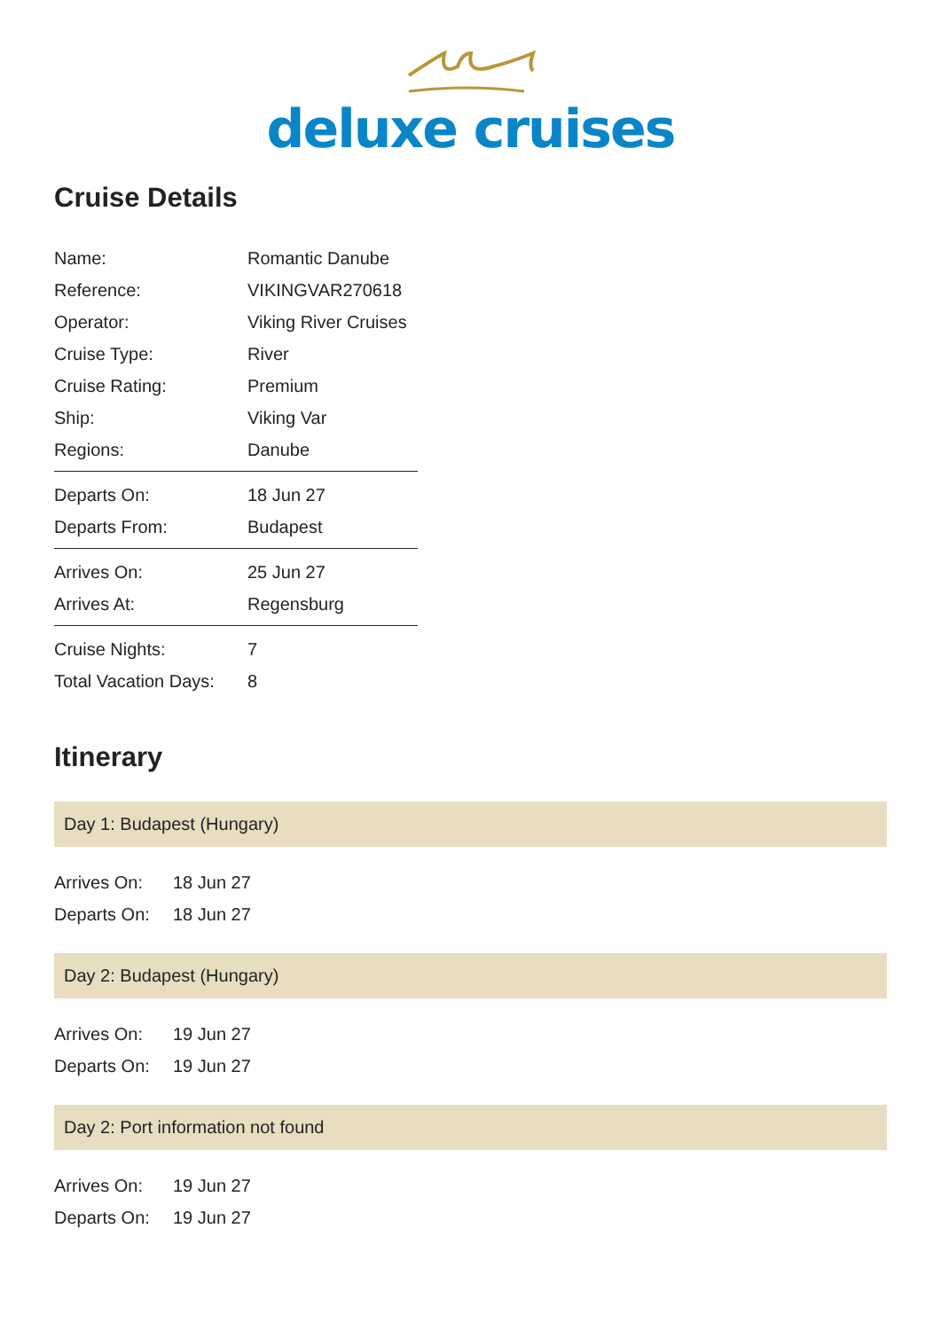deluxe cruises
Cruise Details
| Name: | Romantic Danube |
| Reference: | VIKINGVAR270618 |
| Operator: | Viking River Cruises |
| Cruise Type: | River |
| Cruise Rating: | Premium |
| Ship: | Viking Var |
| Regions: | Danube |
| Departs On: | 18 Jun 27 |
| Departs From: | Budapest |
| Arrives On: | 25 Jun 27 |
| Arrives At: | Regensburg |
| Cruise Nights: | 7 |
| Total Vacation Days: | 8 |
Itinerary
Day 1: Budapest (Hungary)
| Arrives On: | 18 Jun 27 |
| Departs On: | 18 Jun 27 |
Day 2: Budapest (Hungary)
| Arrives On: | 19 Jun 27 |
| Departs On: | 19 Jun 27 |
Day 2: Port information not found
| Arrives On: | 19 Jun 27 |
| Departs On: | 19 Jun 27 |